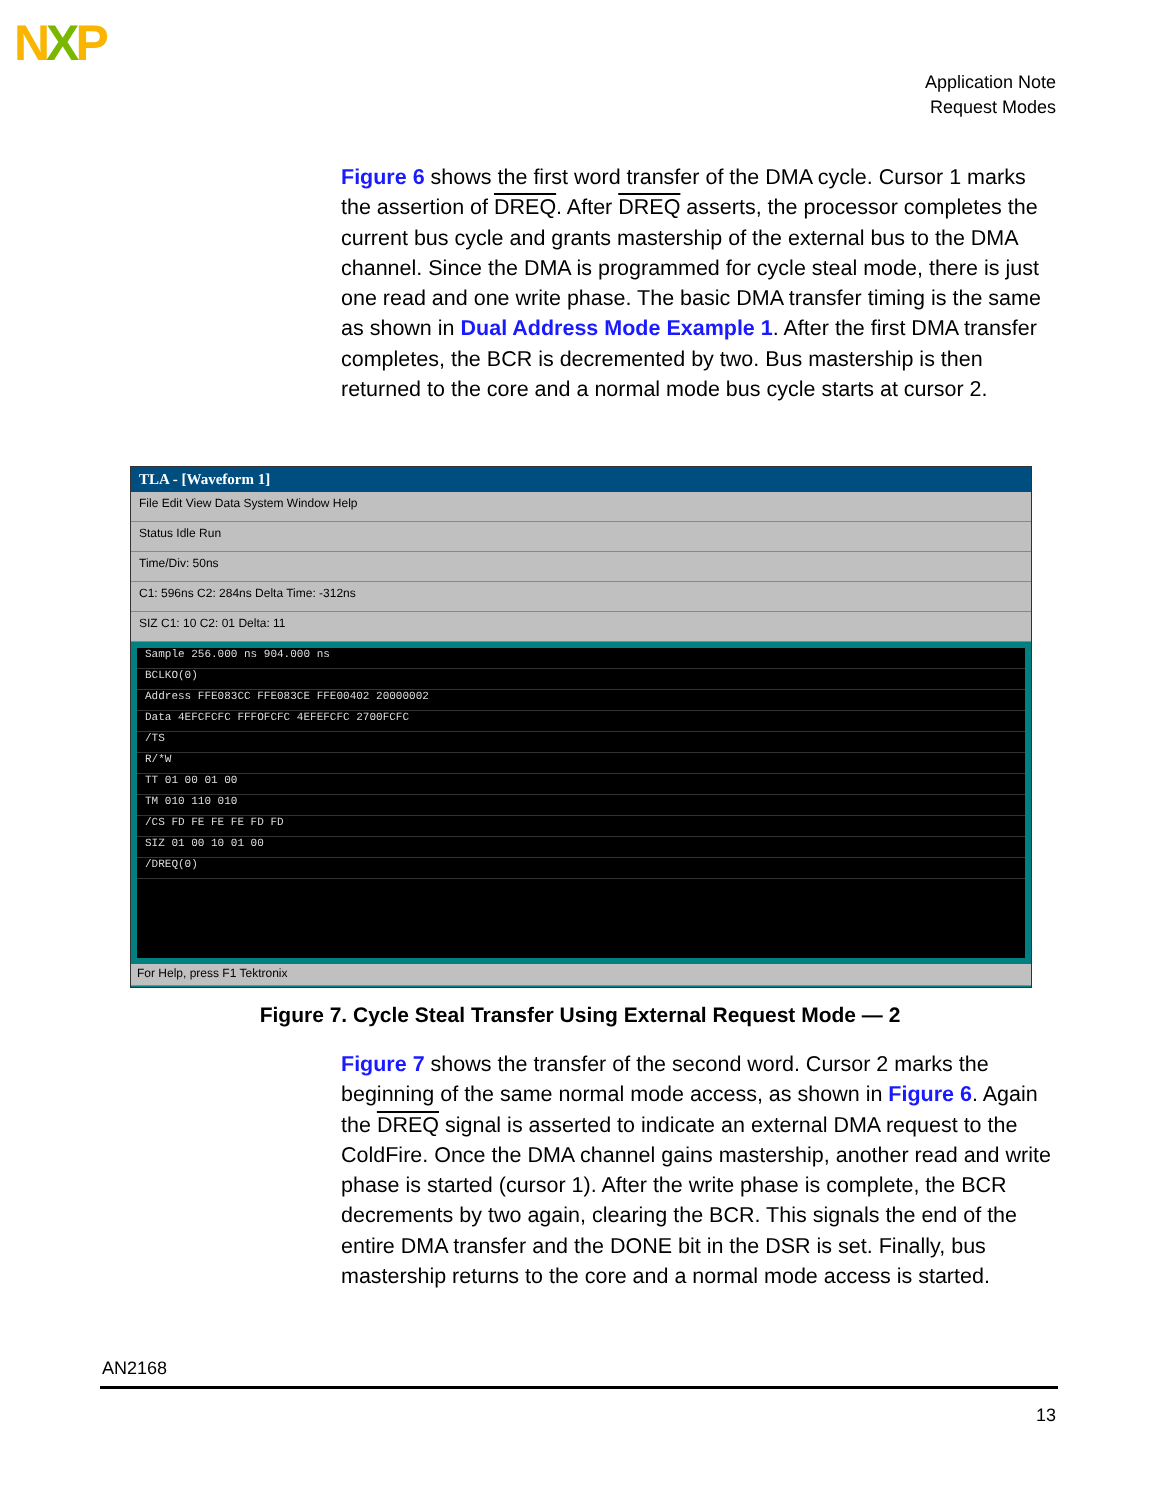NXP
Application Note
Request Modes
Figure 6 shows the first word transfer of the DMA cycle. Cursor 1 marks the assertion of DREQ. After DREQ asserts, the processor completes the current bus cycle and grants mastership of the external bus to the DMA channel. Since the DMA is programmed for cycle steal mode, there is just one read and one write phase. The basic DMA transfer timing is the same as shown in Dual Address Mode Example 1. After the first DMA transfer completes, the BCR is decremented by two. Bus mastership is then returned to the core and a normal mode bus cycle starts at cursor 2.
TLA - [Waveform 1]
File Edit View Data System Window Help
Status Idle Run
Time/Div: 50ns
C1: 596ns C2: 284ns Delta Time: -312ns
SIZ C1: 10 C2: 01 Delta: 11
Sample 256.000 ns 904.000 ns
BCLKO(0)
Address FFE083CC FFE083CE FFE00402 20000002
Data 4EFCFCFC FFFOFCFC 4EFEFCFC 2700FCFC
/TS
R/*W
TT 01 00 01 00
TM 010 110 010
/CS FD FE FE FE FD FD
SIZ 01 00 10 01 00
/DREQ(0)
For Help, press F1 Tektronix
Figure 7. Cycle Steal Transfer Using External Request Mode — 2
Figure 7 shows the transfer of the second word. Cursor 2 marks the beginning of the same normal mode access, as shown in Figure 6. Again the DREQ signal is asserted to indicate an external DMA request to the ColdFire. Once the DMA channel gains mastership, another read and write phase is started (cursor 1). After the write phase is complete, the BCR decrements by two again, clearing the BCR. This signals the end of the entire DMA transfer and the DONE bit in the DSR is set. Finally, bus mastership returns to the core and a normal mode access is started.
AN2168
13